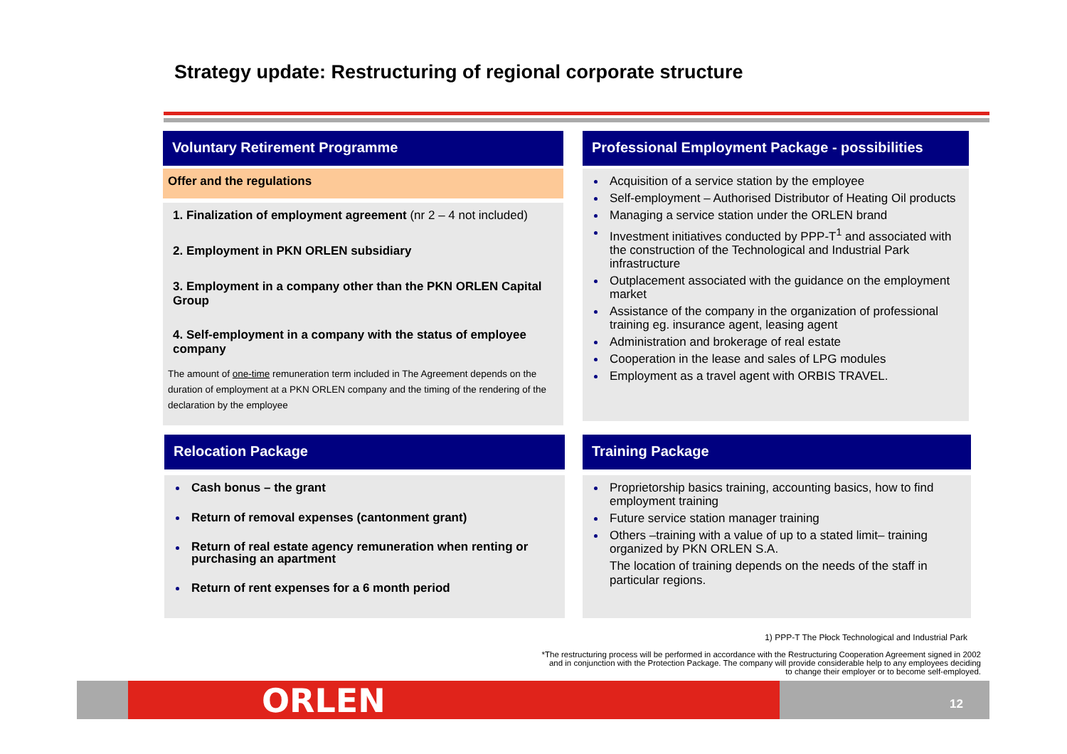Strategy update: Restructuring of regional corporate structure
Voluntary Retirement Programme
Offer and the regulations
1. Finalization of employment agreement (nr 2 – 4 not included)
2. Employment in PKN ORLEN subsidiary
3. Employment in a company other than the PKN ORLEN Capital Group
4. Self-employment in a company with the status of employee company
The amount of one-time remuneration term included in The Agreement depends on the duration of employment at a PKN ORLEN company and the timing of the rendering of the declaration by the employee
Professional Employment Package - possibilities
Acquisition of a service station by the employee
Self-employment – Authorised Distributor of Heating Oil products
Managing a service station under the ORLEN brand
Investment initiatives conducted by PPP-T<sup>1</sup> and associated with the construction of the Technological and Industrial Park infrastructure
Outplacement associated with the guidance on the employment market
Assistance of the company in the organization of professional training eg. insurance agent, leasing agent
Administration and brokerage of real estate
Cooperation in the lease and sales of LPG modules
Employment as a travel agent with ORBIS TRAVEL.
Relocation Package
Cash bonus – the grant
Return of removal expenses (cantonment grant)
Return of real estate agency remuneration when renting or purchasing an apartment
Return of rent expenses for a 6 month period
Training Package
Proprietorship basics training, accounting basics, how to find employment training
Future service station manager training
Others –training with a value of up to a stated limit– training organized by PKN ORLEN S.A.
The location of training depends on the needs of the staff in particular regions.
1) PPP-T The Płock Technological and Industrial Park
*The restructuring process will be performed in accordance with the Restructuring Cooperation Agreement signed in 2002 and in conjunction with the Protection Package. The company will provide considerable help to any employees deciding to change their employer or to become self-employed.
ORLEN 12